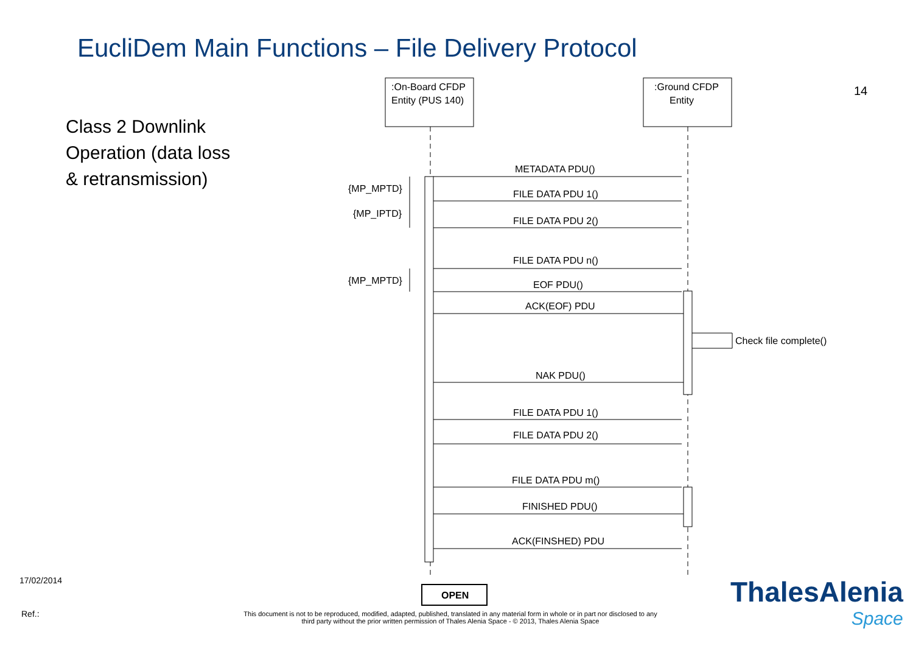EucliDem Main Functions – File Delivery Protocol
14
Class 2 Downlink
Operation (data loss
& retransmission)
:On-Board CFDP
Entity (PUS 140)
:Ground CFDP
Entity
METADATA PDU()
FILE DATA PDU 1()
FILE DATA PDU 2()
FILE DATA PDU n()
EOF PDU()
ACK(EOF) PDU
Check file complete()
NAK PDU()
FILE DATA PDU 1()
FILE DATA PDU 2()
FILE DATA PDU m()
FINISHED PDU()
ACK(FINSHED) PDU
{MP_MPTD}
{MP_IPTD}
{MP_MPTD}
OPEN
17/02/2014
Ref.:
This document is not to be reproduced, modified, adapted, published, translated in any material form in whole or in part nor disclosed to any third party without the prior written permission of Thales Alenia Space - © 2013, Thales Alenia Space
ThalesAlenia
Space